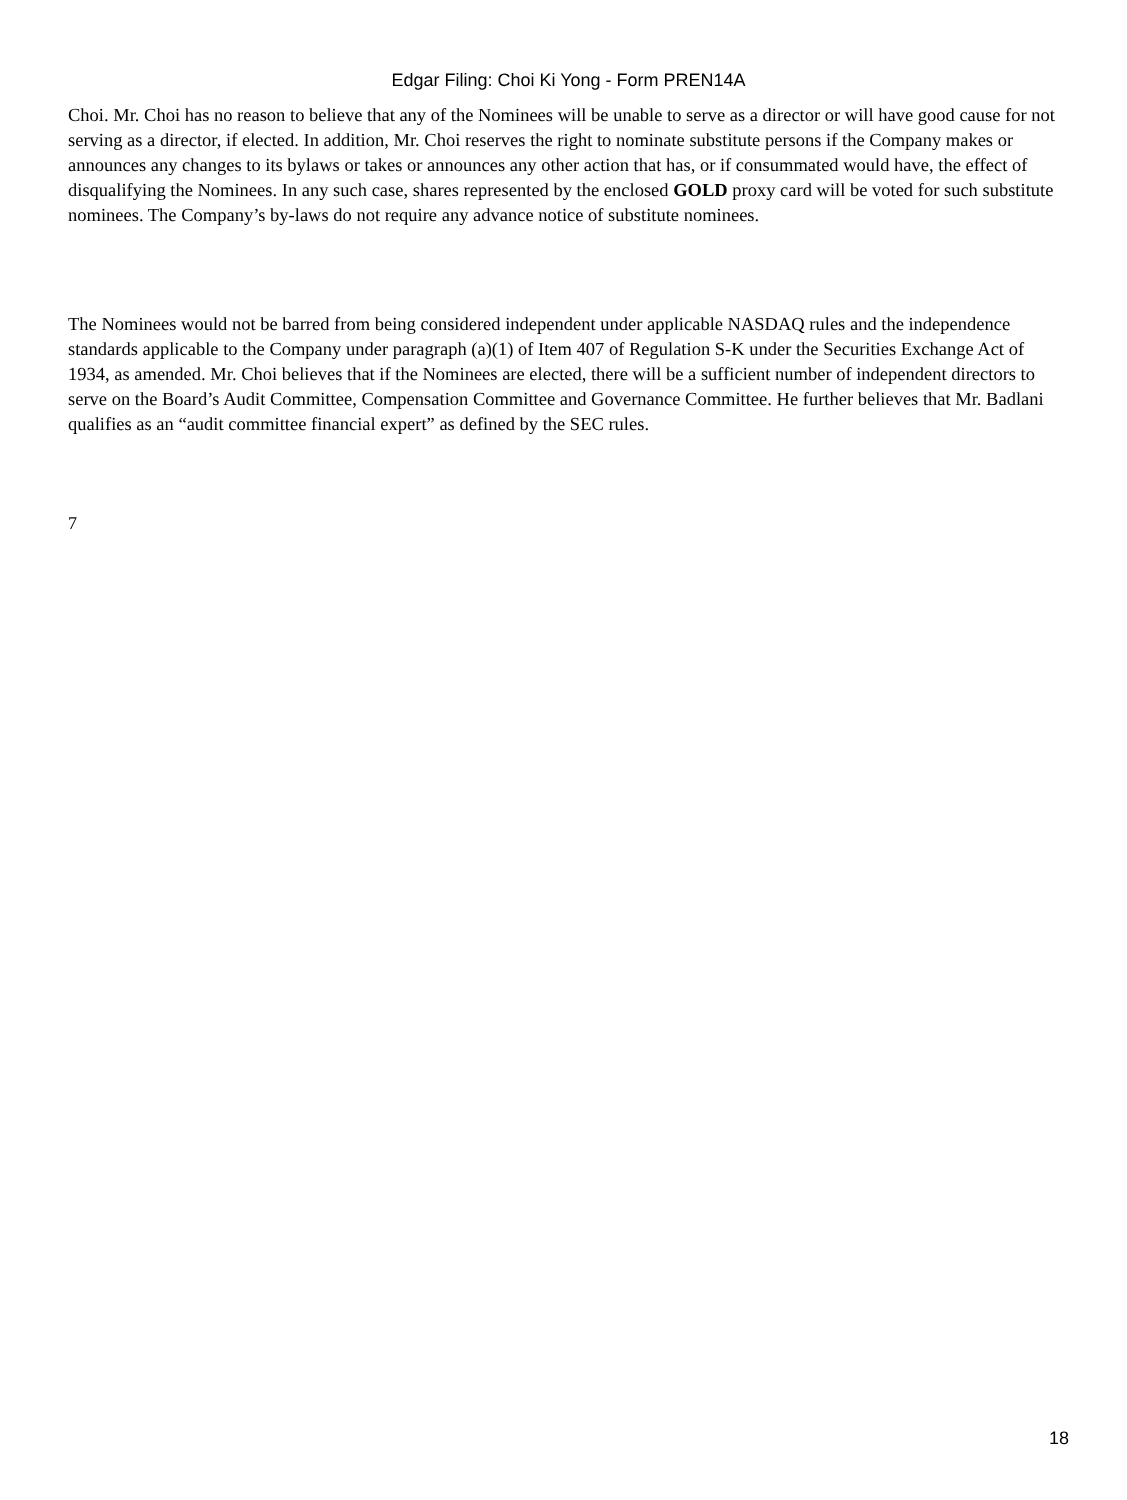Edgar Filing: Choi Ki Yong - Form PREN14A
Choi. Mr. Choi has no reason to believe that any of the Nominees will be unable to serve as a director or will have good cause for not serving as a director, if elected. In addition, Mr. Choi reserves the right to nominate substitute persons if the Company makes or announces any changes to its bylaws or takes or announces any other action that has, or if consummated would have, the effect of disqualifying the Nominees. In any such case, shares represented by the enclosed GOLD proxy card will be voted for such substitute nominees. The Company’s by-laws do not require any advance notice of substitute nominees.
The Nominees would not be barred from being considered independent under applicable NASDAQ rules and the independence standards applicable to the Company under paragraph (a)(1) of Item 407 of Regulation S-K under the Securities Exchange Act of 1934, as amended. Mr. Choi believes that if the Nominees are elected, there will be a sufficient number of independent directors to serve on the Board’s Audit Committee, Compensation Committee and Governance Committee. He further believes that Mr. Badlani qualifies as an “audit committee financial expert” as defined by the SEC rules.
7
18